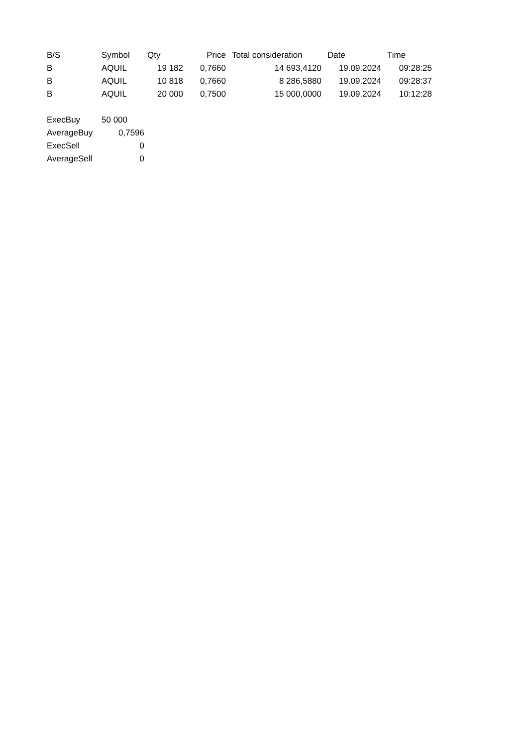| B/S | Symbol | Qty | Price | Total consideration | Date | Time |
| --- | --- | --- | --- | --- | --- | --- |
| B | AQUIL | 19 182 | 0,7660 | 14 693,4120 | 19.09.2024 | 09:28:25 |
| B | AQUIL | 10 818 | 0,7660 | 8 286,5880 | 19.09.2024 | 09:28:37 |
| B | AQUIL | 20 000 | 0,7500 | 15 000,0000 | 19.09.2024 | 10:12:28 |
| ExecBuy | 50 000 |
| AverageBuy | 0,7596 |
| ExecSell | 0 |
| AverageSell | 0 |